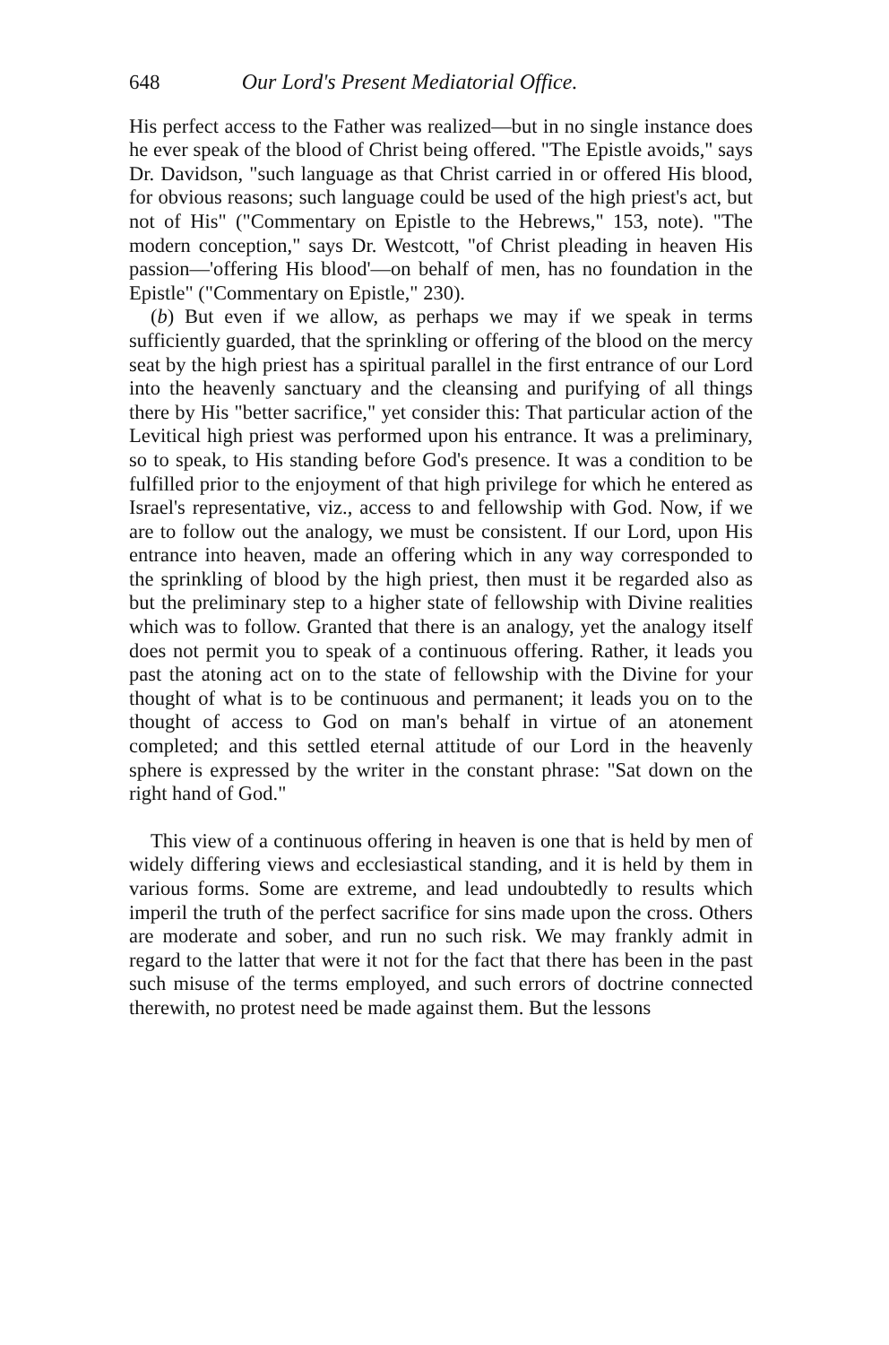648 Our Lord's Present Mediatorial Office.
His perfect access to the Father was realized—but in no single instance does he ever speak of the blood of Christ being offered. "The Epistle avoids," says Dr. Davidson, "such language as that Christ carried in or offered His blood, for obvious reasons; such language could be used of the high priest's act, but not of His" ("Commentary on Epistle to the Hebrews," 153, note). "The modern conception," says Dr. Westcott, "of Christ pleading in heaven His passion—'offering His blood'—on behalf of men, has no foundation in the Epistle" ("Commentary on Epistle," 230).
(b) But even if we allow, as perhaps we may if we speak in terms sufficiently guarded, that the sprinkling or offering of the blood on the mercy seat by the high priest has a spiritual parallel in the first entrance of our Lord into the heavenly sanctuary and the cleansing and purifying of all things there by His "better sacrifice," yet consider this: That particular action of the Levitical high priest was performed upon his entrance. It was a preliminary, so to speak, to His standing before God's presence. It was a condition to be fulfilled prior to the enjoyment of that high privilege for which he entered as Israel's representative, viz., access to and fellowship with God. Now, if we are to follow out the analogy, we must be consistent. If our Lord, upon His entrance into heaven, made an offering which in any way corresponded to the sprinkling of blood by the high priest, then must it be regarded also as but the preliminary step to a higher state of fellowship with Divine realities which was to follow. Granted that there is an analogy, yet the analogy itself does not permit you to speak of a continuous offering. Rather, it leads you past the atoning act on to the state of fellowship with the Divine for your thought of what is to be continuous and permanent; it leads you on to the thought of access to God on man's behalf in virtue of an atonement completed; and this settled eternal attitude of our Lord in the heavenly sphere is expressed by the writer in the constant phrase: "Sat down on the right hand of God."
This view of a continuous offering in heaven is one that is held by men of widely differing views and ecclesiastical standing, and it is held by them in various forms. Some are extreme, and lead undoubtedly to results which imperil the truth of the perfect sacrifice for sins made upon the cross. Others are moderate and sober, and run no such risk. We may frankly admit in regard to the latter that were it not for the fact that there has been in the past such misuse of the terms employed, and such errors of doctrine connected therewith, no protest need be made against them. But the lessons